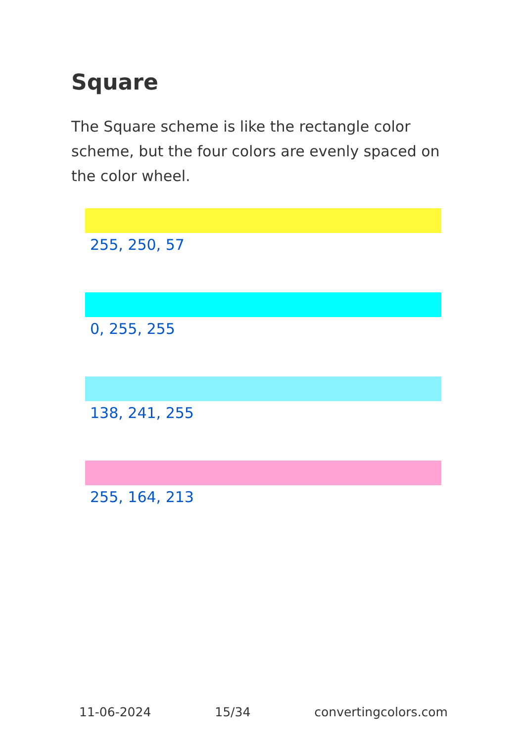Square
The Square scheme is like the rectangle color scheme, but the four colors are evenly spaced on the color wheel.
255, 250, 57
0, 255, 255
138, 241, 255
255, 164, 213
11-06-2024 15/34 convertingcolors.com